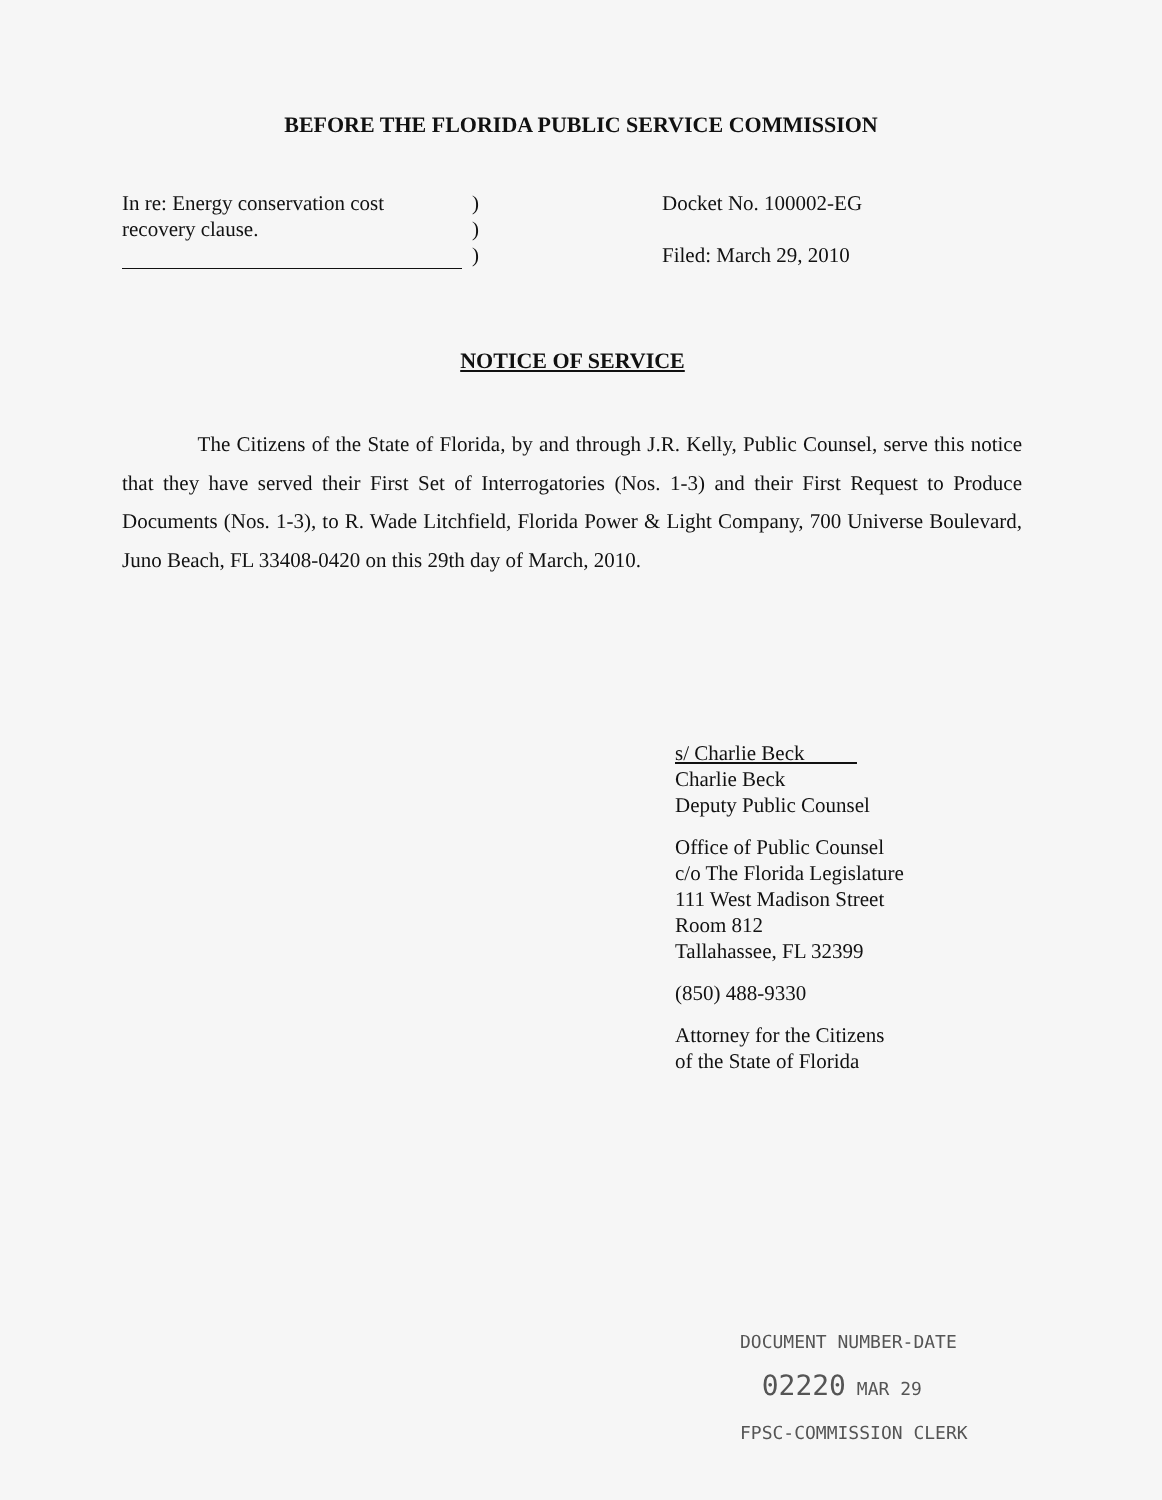BEFORE THE FLORIDA PUBLIC SERVICE COMMISSION
In re: Energy conservation cost
recovery clause.
)
)
)
Docket No. 100002-EG
Filed: March 29, 2010
NOTICE OF SERVICE
The Citizens of the State of Florida, by and through J.R. Kelly, Public Counsel, serve this notice that they have served their First Set of Interrogatories (Nos. 1-3) and their First Request to Produce Documents (Nos. 1-3), to R. Wade Litchfield, Florida Power & Light Company, 700 Universe Boulevard, Juno Beach, FL 33408-0420 on this 29th day of March, 2010.
s/ Charlie Beck
Charlie Beck
Deputy Public Counsel
Office of Public Counsel
c/o The Florida Legislature
111 West Madison Street
Room 812
Tallahassee, FL 32399
(850) 488-9330
Attorney for the Citizens
of the State of Florida
DOCUMENT NUMBER-DATE
02220 MAR 29
FPSC-COMMISSION CLERK